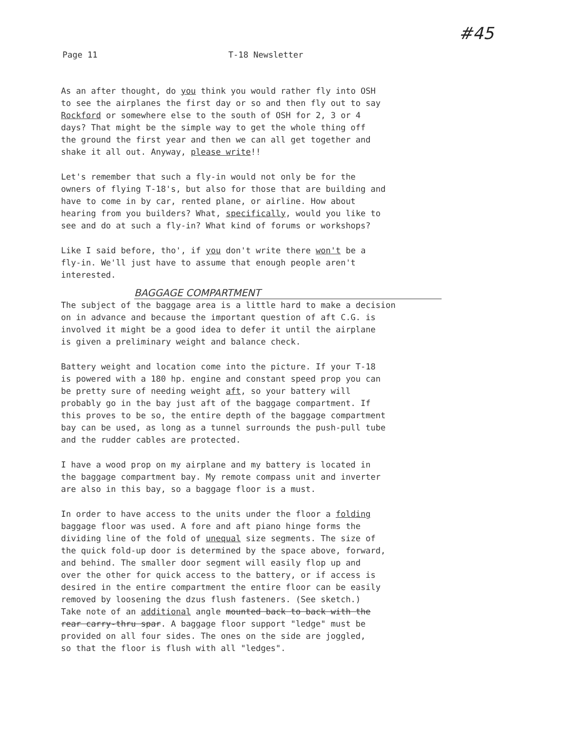#45
Page 11 T-18 Newsletter
As an after thought, do you think you would rather fly into OSH
to see the airplanes the first day or so and then fly out to say
Rockford or somewhere else to the south of OSH for 2, 3 or 4
days? That might be the simple way to get the whole thing off
the ground the first year and then we can all get together and
shake it all out. Anyway, please write!!
Let's remember that such a fly-in would not only be for the
owners of flying T-18's, but also for those that are building and
have to come in by car, rented plane, or airline. How about
hearing from you builders? What, specifically, would you like to
see and do at such a fly-in? What kind of forums or workshops?
Like I said before, tho', if you don't write there won't be a
fly-in. We'll just have to assume that enough people aren't
interested.
BAGGAGE COMPARTMENT
The subject of the baggage area is a little hard to make a decision
on in advance and because the important question of aft C.G. is
involved it might be a good idea to defer it until the airplane
is given a preliminary weight and balance check.
Battery weight and location come into the picture. If your T-18
is powered with a 180 hp. engine and constant speed prop you can
be pretty sure of needing weight aft, so your battery will
probably go in the bay just aft of the baggage compartment. If
this proves to be so, the entire depth of the baggage compartment
bay can be used, as long as a tunnel surrounds the push-pull tube
and the rudder cables are protected.
I have a wood prop on my airplane and my battery is located in
the baggage compartment bay. My remote compass unit and inverter
are also in this bay, so a baggage floor is a must.
In order to have access to the units under the floor a folding
baggage floor was used. A fore and aft piano hinge forms the
dividing line of the fold of unequal size segments. The size of
the quick fold-up door is determined by the space above, forward,
and behind. The smaller door segment will easily flop up and
over the other for quick access to the battery, or if access is
desired in the entire compartment the entire floor can be easily
removed by loosening the dzus flush fasteners. (See sketch.)
Take note of an additional angle mounted back to back with the
rear carry-thru spar. A baggage floor support "ledge" must be
provided on all four sides. The ones on the side are joggled,
so that the floor is flush with all "ledges".